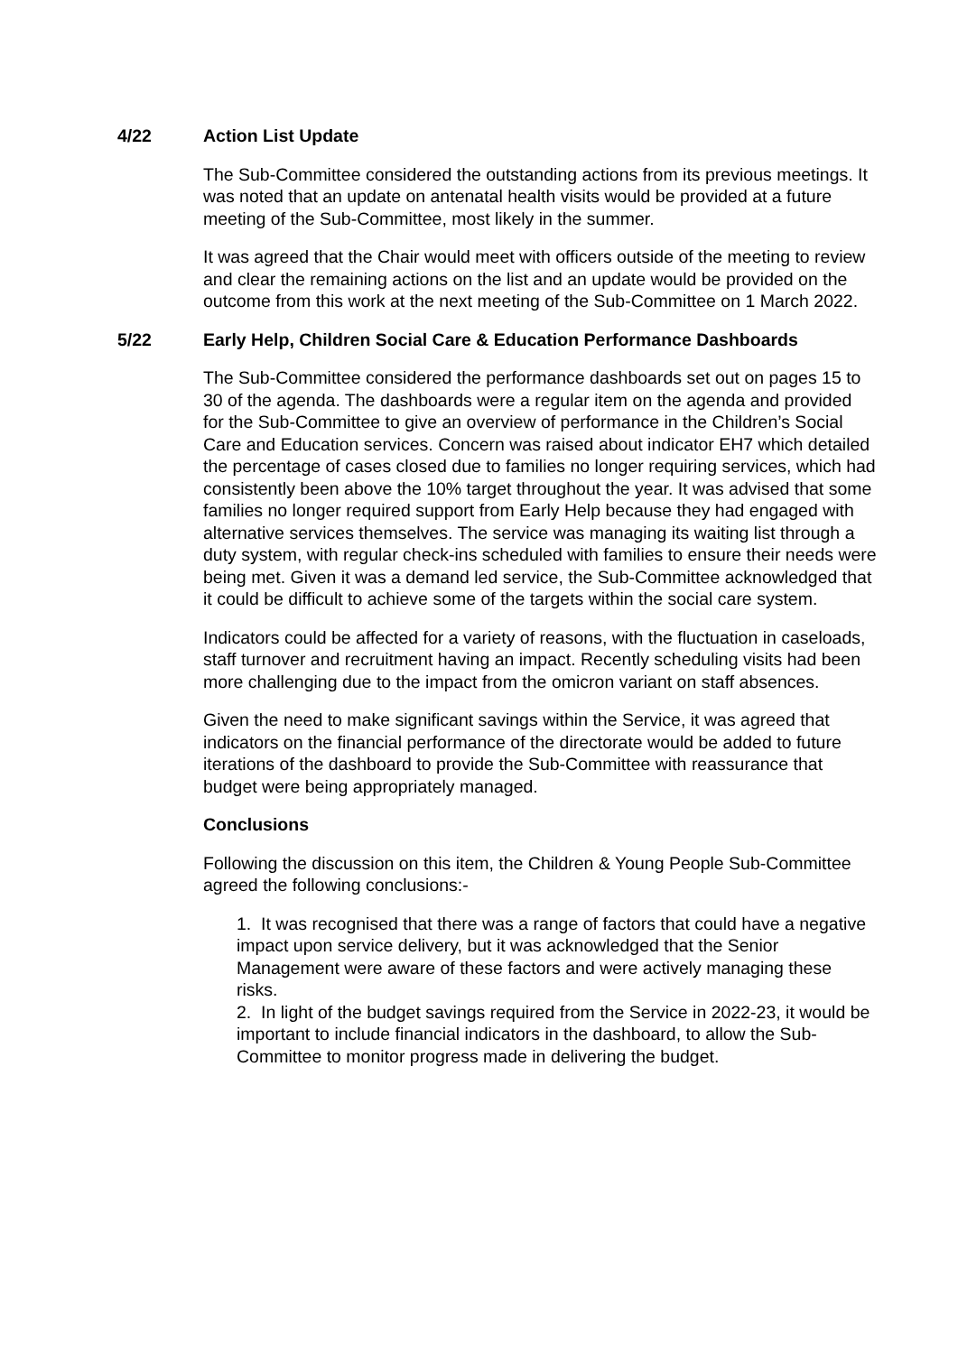4/22 Action List Update
The Sub-Committee considered the outstanding actions from its previous meetings. It was noted that an update on antenatal health visits would be provided at a future meeting of the Sub-Committee, most likely in the summer.
It was agreed that the Chair would meet with officers outside of the meeting to review and clear the remaining actions on the list and an update would be provided on the outcome from this work at the next meeting of the Sub-Committee on 1 March 2022.
5/22 Early Help, Children Social Care & Education Performance Dashboards
The Sub-Committee considered the performance dashboards set out on pages 15 to 30 of the agenda. The dashboards were a regular item on the agenda and provided for the Sub-Committee to give an overview of performance in the Children’s Social Care and Education services. Concern was raised about indicator EH7 which detailed the percentage of cases closed due to families no longer requiring services, which had consistently been above the 10% target throughout the year. It was advised that some families no longer required support from Early Help because they had engaged with alternative services themselves. The service was managing its waiting list through a duty system, with regular check-ins scheduled with families to ensure their needs were being met. Given it was a demand led service, the Sub-Committee acknowledged that it could be difficult to achieve some of the targets within the social care system.
Indicators could be affected for a variety of reasons, with the fluctuation in caseloads, staff turnover and recruitment having an impact. Recently scheduling visits had been more challenging due to the impact from the omicron variant on staff absences.
Given the need to make significant savings within the Service, it was agreed that indicators on the financial performance of the directorate would be added to future iterations of the dashboard to provide the Sub-Committee with reassurance that budget were being appropriately managed.
Conclusions
Following the discussion on this item, the Children & Young People Sub-Committee agreed the following conclusions:-
1. It was recognised that there was a range of factors that could have a negative impact upon service delivery, but it was acknowledged that the Senior Management were aware of these factors and were actively managing these risks.
2. In light of the budget savings required from the Service in 2022-23, it would be important to include financial indicators in the dashboard, to allow the Sub-Committee to monitor progress made in delivering the budget.